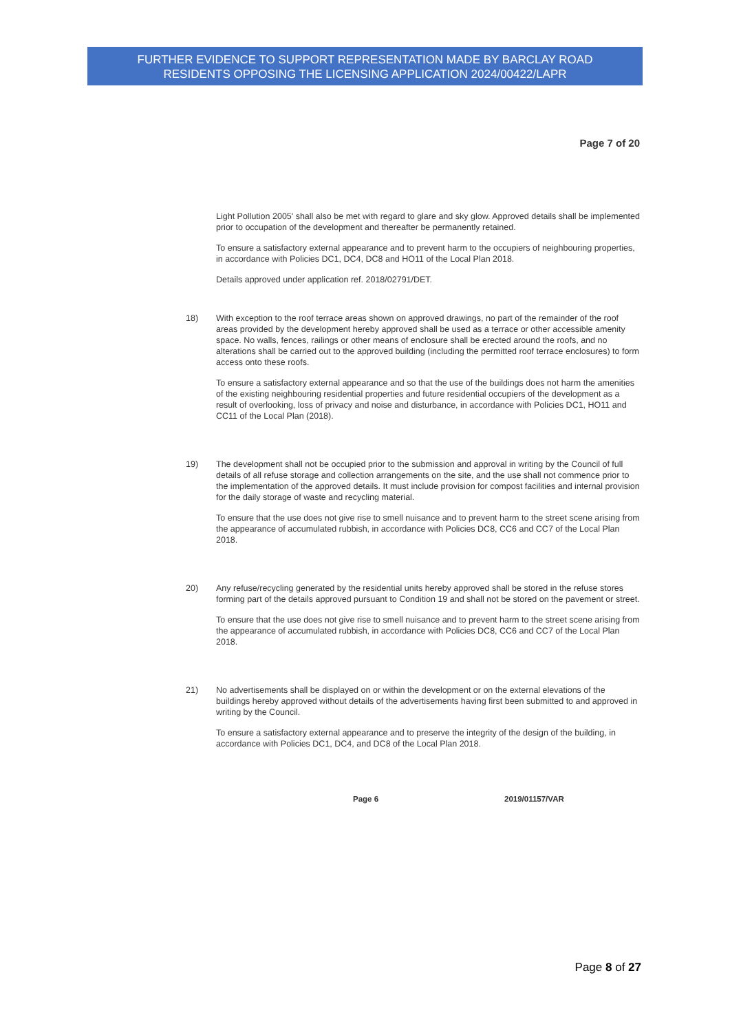FURTHER EVIDENCE TO SUPPORT REPRESENTATION MADE BY BARCLAY ROAD
RESIDENTS OPPOSING THE LICENSING APPLICATION 2024/00422/LAPR
Page 7 of 20
Light Pollution 2005' shall also be met with regard to glare and sky glow. Approved details shall be implemented prior to occupation of the development and thereafter be permanently retained.
To ensure a satisfactory external appearance and to prevent harm to the occupiers of neighbouring properties, in accordance with Policies DC1, DC4, DC8 and HO11 of the Local Plan 2018.
Details approved under application ref. 2018/02791/DET.
18) With exception to the roof terrace areas shown on approved drawings, no part of the remainder of the roof areas provided by the development hereby approved shall be used as a terrace or other accessible amenity space. No walls, fences, railings or other means of enclosure shall be erected around the roofs, and no alterations shall be carried out to the approved building (including the permitted roof terrace enclosures) to form access onto these roofs.
To ensure a satisfactory external appearance and so that the use of the buildings does not harm the amenities of the existing neighbouring residential properties and future residential occupiers of the development as a result of overlooking, loss of privacy and noise and disturbance, in accordance with Policies DC1, HO11 and CC11 of the Local Plan (2018).
19) The development shall not be occupied prior to the submission and approval in writing by the Council of full details of all refuse storage and collection arrangements on the site, and the use shall not commence prior to the implementation of the approved details. It must include provision for compost facilities and internal provision for the daily storage of waste and recycling material.
To ensure that the use does not give rise to smell nuisance and to prevent harm to the street scene arising from the appearance of accumulated rubbish, in accordance with Policies DC8, CC6 and CC7 of the Local Plan 2018.
20) Any refuse/recycling generated by the residential units hereby approved shall be stored in the refuse stores forming part of the details approved pursuant to Condition 19 and shall not be stored on the pavement or street.
To ensure that the use does not give rise to smell nuisance and to prevent harm to the street scene arising from the appearance of accumulated rubbish, in accordance with Policies DC8, CC6 and CC7 of the Local Plan 2018.
21) No advertisements shall be displayed on or within the development or on the external elevations of the buildings hereby approved without details of the advertisements having first been submitted to and approved in writing by the Council.
To ensure a satisfactory external appearance and to preserve the integrity of the design of the building, in accordance with Policies DC1, DC4, and DC8 of the Local Plan 2018.
Page 6 2019/01157/VAR
Page 8 of 27